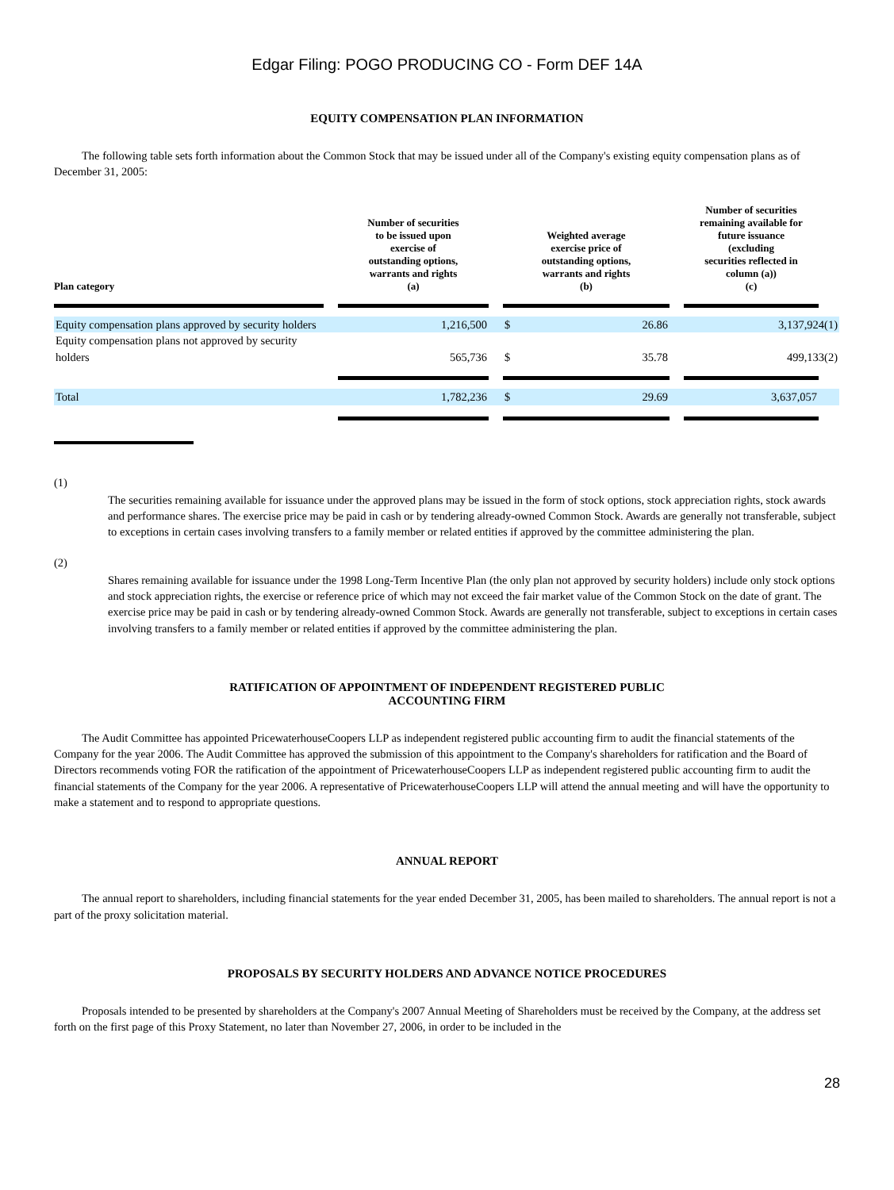Edgar Filing: POGO PRODUCING CO - Form DEF 14A
EQUITY COMPENSATION PLAN INFORMATION
The following table sets forth information about the Common Stock that may be issued under all of the Company's existing equity compensation plans as of December 31, 2005:
| Plan category | | Number of securities to be issued upon exercise of outstanding options, warrants and rights (a) | | Weighted average exercise price of outstanding options, warrants and rights (b) | | Number of securities remaining available for future issuance (excluding securities reflected in column (a)) (c) | |
| Equity compensation plans approved by security holders | | 1,216,500 | | $ 26.86 | | 3,137,924(1) | |
| Equity compensation plans not approved by security holders | | 565,736 | | $ 35.78 | | 499,133(2) | |
| Total | | 1,782,236 | | $ 29.69 | | 3,637,057 | |
(1)
The securities remaining available for issuance under the approved plans may be issued in the form of stock options, stock appreciation rights, stock awards and performance shares. The exercise price may be paid in cash or by tendering already-owned Common Stock. Awards are generally not transferable, subject to exceptions in certain cases involving transfers to a family member or related entities if approved by the committee administering the plan.
(2)
Shares remaining available for issuance under the 1998 Long-Term Incentive Plan (the only plan not approved by security holders) include only stock options and stock appreciation rights, the exercise or reference price of which may not exceed the fair market value of the Common Stock on the date of grant. The exercise price may be paid in cash or by tendering already-owned Common Stock. Awards are generally not transferable, subject to exceptions in certain cases involving transfers to a family member or related entities if approved by the committee administering the plan.
RATIFICATION OF APPOINTMENT OF INDEPENDENT REGISTERED PUBLIC
ACCOUNTING FIRM
The Audit Committee has appointed PricewaterhouseCoopers LLP as independent registered public accounting firm to audit the financial statements of the Company for the year 2006. The Audit Committee has approved the submission of this appointment to the Company's shareholders for ratification and the Board of Directors recommends voting FOR the ratification of the appointment of PricewaterhouseCoopers LLP as independent registered public accounting firm to audit the financial statements of the Company for the year 2006. A representative of PricewaterhouseCoopers LLP will attend the annual meeting and will have the opportunity to make a statement and to respond to appropriate questions.
ANNUAL REPORT
The annual report to shareholders, including financial statements for the year ended December 31, 2005, has been mailed to shareholders. The annual report is not a part of the proxy solicitation material.
PROPOSALS BY SECURITY HOLDERS AND ADVANCE NOTICE PROCEDURES
Proposals intended to be presented by shareholders at the Company's 2007 Annual Meeting of Shareholders must be received by the Company, at the address set forth on the first page of this Proxy Statement, no later than November 27, 2006, in order to be included in the
28